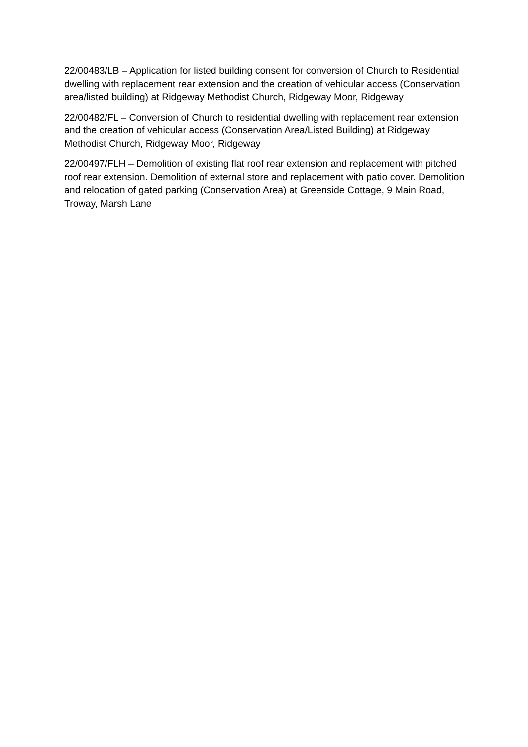22/00483/LB – Application for listed building consent for conversion of Church to Residential dwelling with replacement rear extension and the creation of vehicular access (Conservation area/listed building) at Ridgeway Methodist Church, Ridgeway Moor, Ridgeway
22/00482/FL – Conversion of Church to residential dwelling with replacement rear extension and the creation of vehicular access (Conservation Area/Listed Building) at Ridgeway Methodist Church, Ridgeway Moor, Ridgeway
22/00497/FLH – Demolition of existing flat roof rear extension and replacement with pitched roof rear extension. Demolition of external store and replacement with patio cover. Demolition and relocation of gated parking (Conservation Area) at Greenside Cottage, 9 Main Road, Troway, Marsh Lane